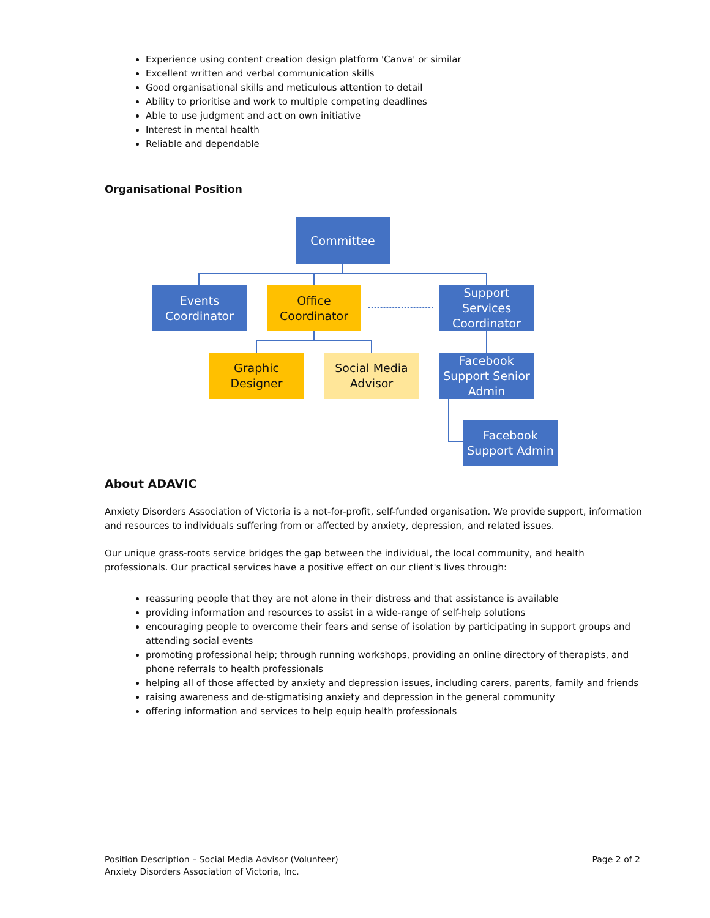Experience using content creation design platform 'Canva' or similar
Excellent written and verbal communication skills
Good organisational skills and meticulous attention to detail
Ability to prioritise and work to multiple competing deadlines
Able to use judgment and act on own initiative
Interest in mental health
Reliable and dependable
Organisational Position
Committee
Events Coordinator
Office Coordinator
Support Services Coordinator
Graphic Designer
Social Media Advisor
Facebook Support Senior Admin
Facebook Support Admin
About ADAVIC
Anxiety Disorders Association of Victoria is a not-for-profit, self-funded organisation. We provide support, information and resources to individuals suffering from or affected by anxiety, depression, and related issues.
Our unique grass-roots service bridges the gap between the individual, the local community, and health professionals. Our practical services have a positive effect on our client's lives through:
reassuring people that they are not alone in their distress and that assistance is available
providing information and resources to assist in a wide-range of self-help solutions
encouraging people to overcome their fears and sense of isolation by participating in support groups and attending social events
promoting professional help; through running workshops, providing an online directory of therapists, and phone referrals to health professionals
helping all of those affected by anxiety and depression issues, including carers, parents, family and friends
raising awareness and de-stigmatising anxiety and depression in the general community
offering information and services to help equip health professionals
Position Description – Social Media Advisor (Volunteer)
Anxiety Disorders Association of Victoria, Inc.
Page 2 of 2